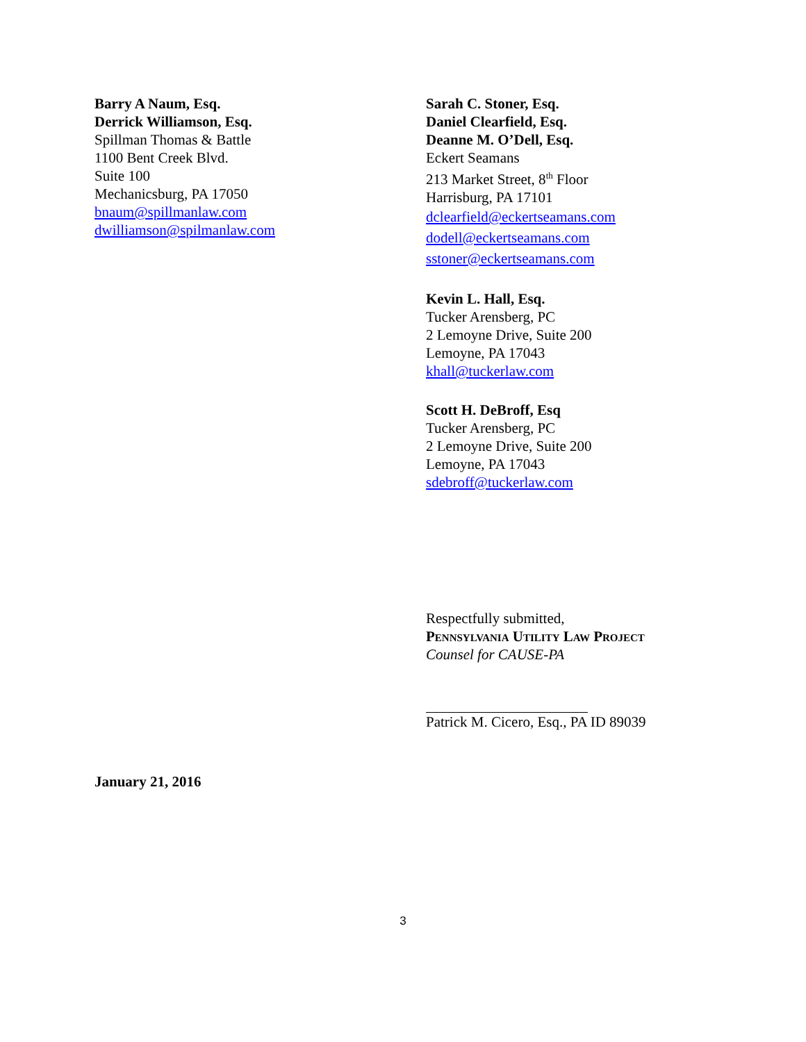Barry A Naum, Esq.
Derrick Williamson, Esq.
Spillman Thomas & Battle
1100 Bent Creek Blvd.
Suite 100
Mechanicsburg, PA 17050
bnaum@spillmanlaw.com
dwilliamson@spilmanlaw.com
Sarah C. Stoner, Esq.
Daniel Clearfield, Esq.
Deanne M. O’Dell, Esq.
Eckert Seamans
213 Market Street, 8<sup>th</sup> Floor
Harrisburg, PA 17101
dclearfield@eckertseamans.com
dodell@eckertseamans.com
sstoner@eckertseamans.com
Kevin L. Hall, Esq.
Tucker Arensberg, PC
2 Lemoyne Drive, Suite 200
Lemoyne, PA 17043
khall@tuckerlaw.com
Scott H. DeBroff, Esq
Tucker Arensberg, PC
2 Lemoyne Drive, Suite 200
Lemoyne, PA 17043
sdebroff@tuckerlaw.com
Respectfully submitted,
Pennsylvania Utility Law Project
Counsel for CAUSE-PA
Patrick M. Cicero, Esq., PA ID 89039
January 21, 2016
3